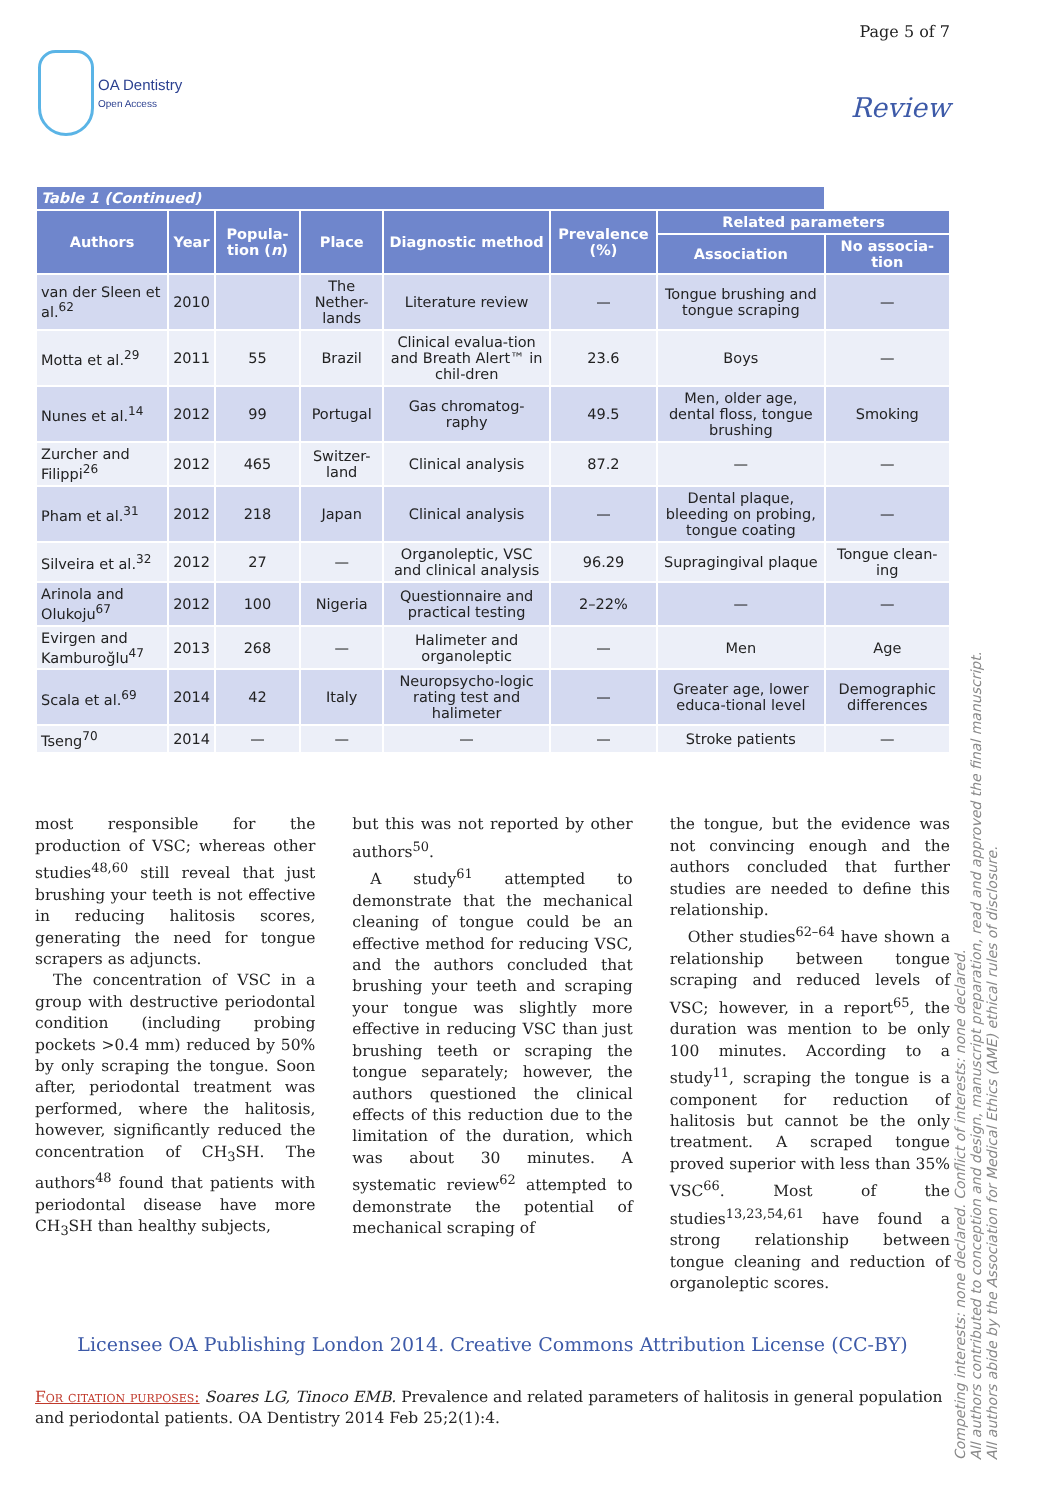Page 5 of 7
OA Dentistry
Open Access
Review
| Table 1 (Continued) | | | | | | | |
| --- | --- | --- | --- | --- | --- | --- | --- |
| Authors | Year | Popula-tion ( n ) | Place | Diagnostic method | Prevalence (%) | Related parameters | |
| | | | | | | Association | No associa-tion |
| van der Sleen et al.<sup>62</sup> | 2010 | | The Nether-lands | Literature review | — | Tongue brushing and tongue scraping | — |
| Motta et al.<sup>29</sup> | 2011 | 55 | Brazil | Clinical evalua-tion and Breath Alert™ in chil-dren | 23.6 | Boys | — |
| Nunes et al.<sup>14</sup> | 2012 | 99 | Portugal | Gas chromatog-raphy | 49.5 | Men, older age, dental floss, tongue brushing | Smoking |
| Zurcher and Filippi<sup>26</sup> | 2012 | 465 | Switzer-land | Clinical analysis | 87.2 | — | — |
| Pham et al.<sup>31</sup> | 2012 | 218 | Japan | Clinical analysis | — | Dental plaque, bleeding on probing, tongue coating | — |
| Silveira et al.<sup>32</sup> | 2012 | 27 | — | Organoleptic, VSC and clinical analysis | 96.29 | Supragingival plaque | Tongue clean-ing |
| Arinola and Olukoju<sup>67</sup> | 2012 | 100 | Nigeria | Questionnaire and practical testing | 2–22% | — | — |
| Evirgen and Kamburoğlu<sup>47</sup> | 2013 | 268 | — | Halimeter and organoleptic | — | Men | Age |
| Scala et al.<sup>69</sup> | 2014 | 42 | Italy | Neuropsycho-logic rating test and halimeter | — | Greater age, lower educa-tional level | Demographic differences |
| Tseng<sup>70</sup> | 2014 | — | — | — | — | Stroke patients | — |
most responsible for the production of VSC; whereas other studies<sup>48,60</sup> still reveal that just brushing your teeth is not effective in reducing halitosis scores, generating the need for tongue scrapers as adjuncts.
The concentration of VSC in a group with destructive periodontal condition (including probing pockets >0.4 mm) reduced by 50% by only scraping the tongue. Soon after, periodontal treatment was performed, where the halitosis, however, significantly reduced the concentration of CH<sub>3</sub>SH. The authors<sup>48</sup> found that patients with periodontal disease have more CH<sub>3</sub>SH than healthy subjects,
but this was not reported by other authors<sup>50</sup>.
A study<sup>61</sup> attempted to demonstrate that the mechanical cleaning of tongue could be an effective method for reducing VSC, and the authors concluded that brushing your teeth and scraping your tongue was slightly more effective in reducing VSC than just brushing teeth or scraping the tongue separately; however, the authors questioned the clinical effects of this reduction due to the limitation of the duration, which was about 30 minutes. A systematic review<sup>62</sup> attempted to demonstrate the potential of mechanical scraping of
the tongue, but the evidence was not convincing enough and the authors concluded that further studies are needed to define this relationship.
Other studies<sup>62–64</sup> have shown a relationship between tongue scraping and reduced levels of VSC; however, in a report<sup>65</sup>, the duration was mention to be only 100 minutes. According to a study<sup>11</sup>, scraping the tongue is a component for reduction of halitosis but cannot be the only treatment. A scraped tongue proved superior with less than 35% VSC<sup>66</sup>. Most of the studies<sup>13,23,54,61</sup> have found a strong relationship between tongue cleaning and reduction of organoleptic scores.
Licensee OA Publishing London 2014. Creative Commons Attribution License (CC-BY)
For citation purposes: Soares LG, Tinoco EMB. Prevalence and related parameters of halitosis in general population and periodontal patients. OA Dentistry 2014 Feb 25;2(1):4.
Competing interests: none declared. Conflict of interests: none declared.
All authors contributed to conception and design, manuscript preparation, read and approved the final manuscript.
All authors abide by the Association for Medical Ethics (AME) ethical rules of disclosure.